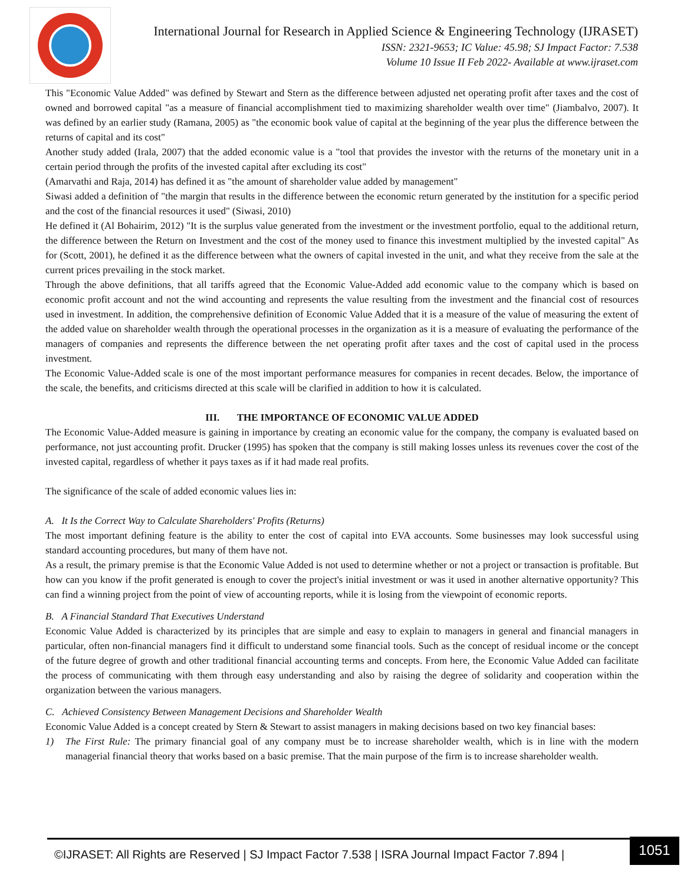International Journal for Research in Applied Science & Engineering Technology (IJRASET)
ISSN: 2321-9653; IC Value: 45.98; SJ Impact Factor: 7.538
Volume 10 Issue II Feb 2022- Available at www.ijraset.com
This "Economic Value Added" was defined by Stewart and Stern as the difference between adjusted net operating profit after taxes and the cost of owned and borrowed capital "as a measure of financial accomplishment tied to maximizing shareholder wealth over time" (Jiambalvo, 2007). It was defined by an earlier study (Ramana, 2005) as "the economic book value of capital at the beginning of the year plus the difference between the returns of capital and its cost"
Another study added (Irala, 2007) that the added economic value is a "tool that provides the investor with the returns of the monetary unit in a certain period through the profits of the invested capital after excluding its cost"
(Amarvathi and Raja, 2014) has defined it as "the amount of shareholder value added by management"
Siwasi added a definition of "the margin that results in the difference between the economic return generated by the institution for a specific period and the cost of the financial resources it used" (Siwasi, 2010)
He defined it (Al Bohairim, 2012) "It is the surplus value generated from the investment or the investment portfolio, equal to the additional return, the difference between the Return on Investment and the cost of the money used to finance this investment multiplied by the invested capital" As for (Scott, 2001), he defined it as the difference between what the owners of capital invested in the unit, and what they receive from the sale at the current prices prevailing in the stock market.
Through the above definitions, that all tariffs agreed that the Economic Value-Added add economic value to the company which is based on economic profit account and not the wind accounting and represents the value resulting from the investment and the financial cost of resources used in investment. In addition, the comprehensive definition of Economic Value Added that it is a measure of the value of measuring the extent of the added value on shareholder wealth through the operational processes in the organization as it is a measure of evaluating the performance of the managers of companies and represents the difference between the net operating profit after taxes and the cost of capital used in the process investment.
The Economic Value-Added scale is one of the most important performance measures for companies in recent decades. Below, the importance of the scale, the benefits, and criticisms directed at this scale will be clarified in addition to how it is calculated.
III. THE IMPORTANCE OF ECONOMIC VALUE ADDED
The Economic Value-Added measure is gaining in importance by creating an economic value for the company, the company is evaluated based on performance, not just accounting profit. Drucker (1995) has spoken that the company is still making losses unless its revenues cover the cost of the invested capital, regardless of whether it pays taxes as if it had made real profits.
The significance of the scale of added economic values lies in:
A. It Is the Correct Way to Calculate Shareholders' Profits (Returns)
The most important defining feature is the ability to enter the cost of capital into EVA accounts. Some businesses may look successful using standard accounting procedures, but many of them have not.
As a result, the primary premise is that the Economic Value Added is not used to determine whether or not a project or transaction is profitable. But how can you know if the profit generated is enough to cover the project's initial investment or was it used in another alternative opportunity? This can find a winning project from the point of view of accounting reports, while it is losing from the viewpoint of economic reports.
B. A Financial Standard That Executives Understand
Economic Value Added is characterized by its principles that are simple and easy to explain to managers in general and financial managers in particular, often non-financial managers find it difficult to understand some financial tools. Such as the concept of residual income or the concept of the future degree of growth and other traditional financial accounting terms and concepts. From here, the Economic Value Added can facilitate the process of communicating with them through easy understanding and also by raising the degree of solidarity and cooperation within the organization between the various managers.
C. Achieved Consistency Between Management Decisions and Shareholder Wealth
Economic Value Added is a concept created by Stern & Stewart to assist managers in making decisions based on two key financial bases:
1) The First Rule: The primary financial goal of any company must be to increase shareholder wealth, which is in line with the modern managerial financial theory that works based on a basic premise. That the main purpose of the firm is to increase shareholder wealth.
©IJRASET: All Rights are Reserved | SJ Impact Factor 7.538 | ISRA Journal Impact Factor 7.894 |
1051